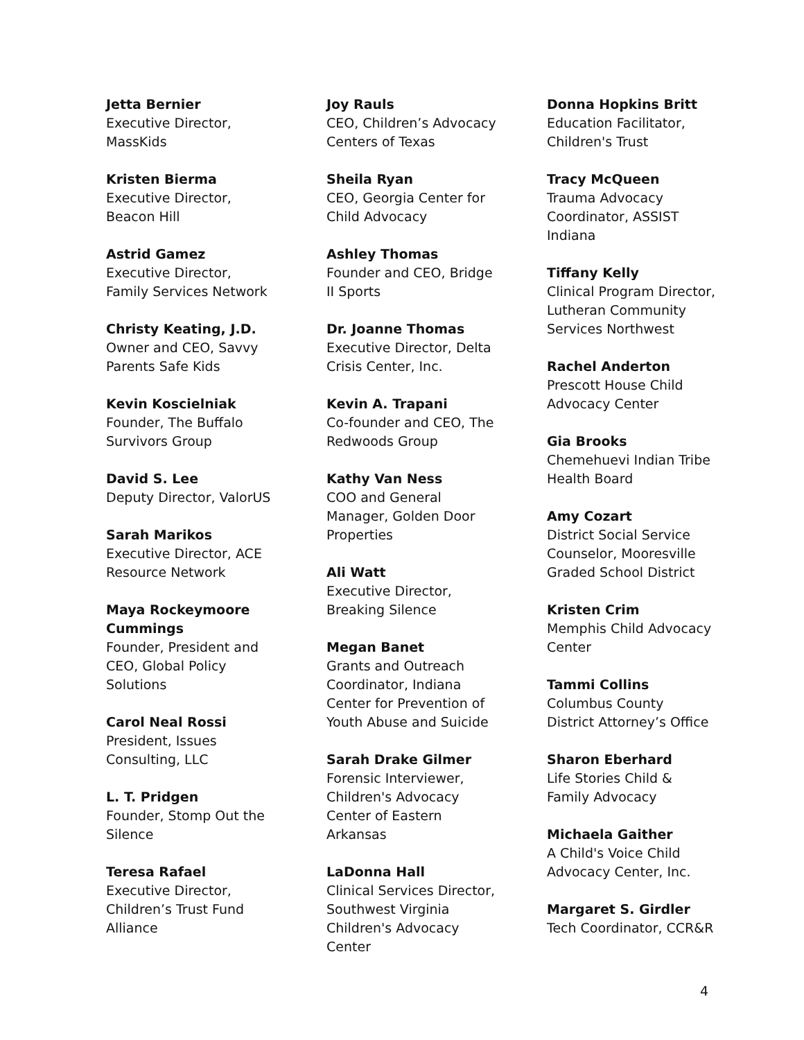Jetta Bernier
Executive Director,
MassKids
Kristen Bierma
Executive Director,
Beacon Hill
Astrid Gamez
Executive Director,
Family Services Network
Christy Keating, J.D.
Owner and CEO, Savvy
Parents Safe Kids
Kevin Koscielniak
Founder, The Buffalo
Survivors Group
David S. Lee
Deputy Director, ValorUS
Sarah Marikos
Executive Director, ACE
Resource Network
Maya Rockeymoore
Cummings
Founder, President and
CEO, Global Policy
Solutions
Carol Neal Rossi
President, Issues
Consulting, LLC
L. T. Pridgen
Founder, Stomp Out the
Silence
Teresa Rafael
Executive Director,
Children’s Trust Fund
Alliance
Joy Rauls
CEO, Children’s Advocacy
Centers of Texas
Sheila Ryan
CEO, Georgia Center for
Child Advocacy
Ashley Thomas
Founder and CEO, Bridge
II Sports
Dr. Joanne Thomas
Executive Director, Delta
Crisis Center, Inc.
Kevin A. Trapani
Co-founder and CEO, The
Redwoods Group
Kathy Van Ness
COO and General
Manager, Golden Door
Properties
Ali Watt
Executive Director,
Breaking Silence
Megan Banet
Grants and Outreach
Coordinator, Indiana
Center for Prevention of
Youth Abuse and Suicide
Sarah Drake Gilmer
Forensic Interviewer,
Children's Advocacy
Center of Eastern
Arkansas
LaDonna Hall
Clinical Services Director,
Southwest Virginia
Children's Advocacy
Center
Donna Hopkins Britt
Education Facilitator,
Children's Trust
Tracy McQueen
Trauma Advocacy
Coordinator, ASSIST
Indiana
Tiffany Kelly
Clinical Program Director,
Lutheran Community
Services Northwest
Rachel Anderton
Prescott House Child
Advocacy Center
Gia Brooks
Chemehuevi Indian Tribe
Health Board
Amy Cozart
District Social Service
Counselor, Mooresville
Graded School District
Kristen Crim
Memphis Child Advocacy
Center
Tammi Collins
Columbus County
District Attorney’s Office
Sharon Eberhard
Life Stories Child &
Family Advocacy
Michaela Gaither
A Child's Voice Child
Advocacy Center, Inc.
Margaret S. Girdler
Tech Coordinator, CCR&R
4